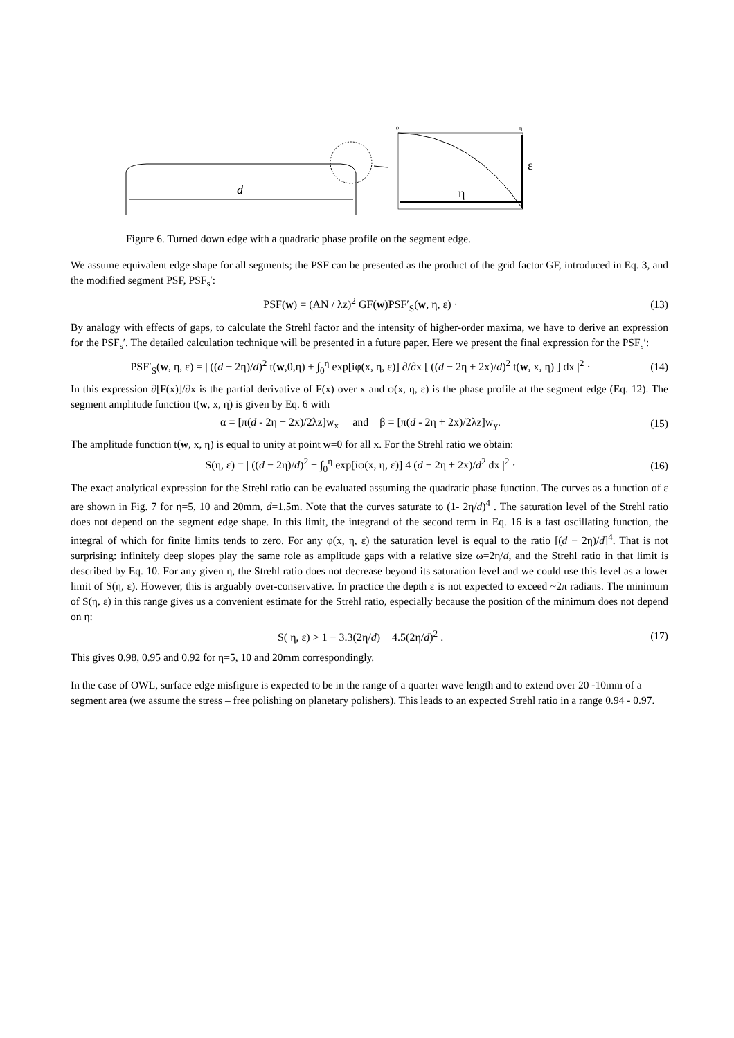d
0
η
ε
η
Figure 6. Turned down edge with a quadratic phase profile on the segment edge.
We assume equivalent edge shape for all segments; the PSF can be presented as the product of the grid factor GF, introduced in Eq. 3, and the modified segment PSF, PSF<sub>s</sub>′:
PSF(w) = (AN / λz)<sup>2</sup> GF(w)PSF′<sub>S</sub>(w, η, ε) · (13)
By analogy with effects of gaps, to calculate the Strehl factor and the intensity of higher-order maxima, we have to derive an expression for the PSF<sub>s</sub>′. The detailed calculation technique will be presented in a future paper. Here we present the final expression for the PSF<sub>s</sub>′:
PSF′<sub>S</sub>(w, η, ε) = | ((d − 2η)/d)<sup>2</sup> t(w,0,η) + ∫<sub>0</sub><sup>η</sup> exp[iφ(x, η, ε)] ∂/∂x [ ((d − 2η + 2x)/d)<sup>2</sup> t(w, x, η) ] dx |<sup>2</sup> · (14)
In this expression ∂[F(x)]/∂x is the partial derivative of F(x) over x and φ(x, η, ε) is the phase profile at the segment edge (Eq. 12). The segment amplitude function t(w, x, η) is given by Eq. 6 with
α = [π(d - 2η + 2x)/2λz]w<sub>x</sub> and β = [π(d - 2η + 2x)/2λz]w<sub>y</sub>. (15)
The amplitude function t(w, x, η) is equal to unity at point w=0 for all x. For the Strehl ratio we obtain:
S(η, ε) = | ((d − 2η)/d)<sup>2</sup> + ∫<sub>0</sub><sup>η</sup> exp[iφ(x, η, ε)] 4 (d − 2η + 2x)/d<sup>2</sup> dx |<sup>2</sup> · (16)
The exact analytical expression for the Strehl ratio can be evaluated assuming the quadratic phase function. The curves as a function of ε are shown in Fig. 7 for η=5, 10 and 20mm, d=1.5m. Note that the curves saturate to (1- 2η/d)<sup>4</sup> . The saturation level of the Strehl ratio does not depend on the segment edge shape. In this limit, the integrand of the second term in Eq. 16 is a fast oscillating function, the integral of which for finite limits tends to zero. For any φ(x, η, ε) the saturation level is equal to the ratio [(d − 2η)/d]<sup>4</sup>. That is not surprising: infinitely deep slopes play the same role as amplitude gaps with a relative size ω=2η/d, and the Strehl ratio in that limit is described by Eq. 10. For any given η, the Strehl ratio does not decrease beyond its saturation level and we could use this level as a lower limit of S(η, ε). However, this is arguably over-conservative. In practice the depth ε is not expected to exceed ~2π radians. The minimum of S(η, ε) in this range gives us a convenient estimate for the Strehl ratio, especially because the position of the minimum does not depend on η:
S( η, ε) > 1 − 3.3(2η/d) + 4.5(2η/d)<sup>2</sup> . (17)
This gives 0.98, 0.95 and 0.92 for η=5, 10 and 20mm correspondingly.
In the case of OWL, surface edge misfigure is expected to be in the range of a quarter wave length and to extend over 20 -10mm of a segment area (we assume the stress – free polishing on planetary polishers). This leads to an expected Strehl ratio in a range 0.94 - 0.97.